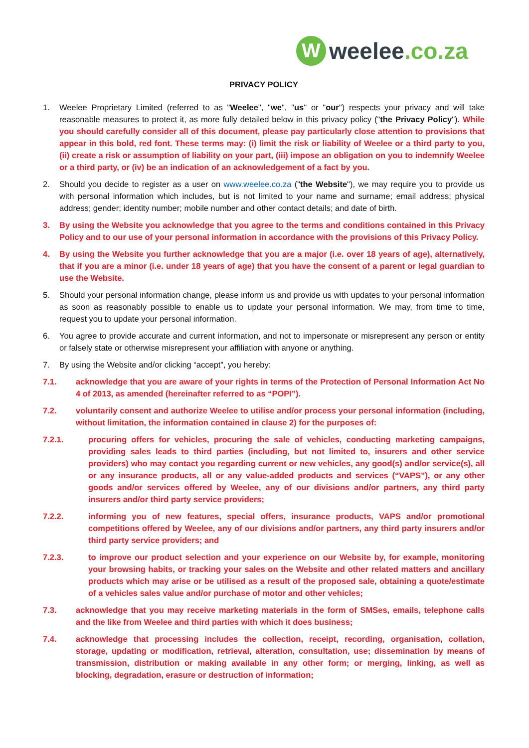W
weelee.co.za
PRIVACY POLICY
1. Weelee Proprietary Limited (referred to as "Weelee", "we", "us" or "our") respects your privacy and will take reasonable measures to protect it, as more fully detailed below in this privacy policy ("the Privacy Policy"). While you should carefully consider all of this document, please pay particularly close attention to provisions that appear in this bold, red font. These terms may: (i) limit the risk or liability of Weelee or a third party to you, (ii) create a risk or assumption of liability on your part, (iii) impose an obligation on you to indemnify Weelee or a third party, or (iv) be an indication of an acknowledgement of a fact by you.
2. Should you decide to register as a user on www.weelee.co.za ("the Website"), we may require you to provide us with personal information which includes, but is not limited to your name and surname; email address; physical address; gender; identity number; mobile number and other contact details; and date of birth.
3. By using the Website you acknowledge that you agree to the terms and conditions contained in this Privacy Policy and to our use of your personal information in accordance with the provisions of this Privacy Policy.
4. By using the Website you further acknowledge that you are a major (i.e. over 18 years of age), alternatively, that if you are a minor (i.e. under 18 years of age) that you have the consent of a parent or legal guardian to use the Website.
5. Should your personal information change, please inform us and provide us with updates to your personal information as soon as reasonably possible to enable us to update your personal information. We may, from time to time, request you to update your personal information.
6. You agree to provide accurate and current information, and not to impersonate or misrepresent any person or entity or falsely state or otherwise misrepresent your affiliation with anyone or anything.
7. By using the Website and/or clicking “accept”, you hereby:
7.1. acknowledge that you are aware of your rights in terms of the Protection of Personal Information Act No 4 of 2013, as amended (hereinafter referred to as “POPI”).
7.2. voluntarily consent and authorize Weelee to utilise and/or process your personal information (including, without limitation, the information contained in clause 2) for the purposes of:
7.2.1. procuring offers for vehicles, procuring the sale of vehicles, conducting marketing campaigns, providing sales leads to third parties (including, but not limited to, insurers and other service providers) who may contact you regarding current or new vehicles, any good(s) and/or service(s), all or any insurance products, all or any value-added products and services (“VAPS”), or any other goods and/or services offered by Weelee, any of our divisions and/or partners, any third party insurers and/or third party service providers;
7.2.2. informing you of new features, special offers, insurance products, VAPS and/or promotional competitions offered by Weelee, any of our divisions and/or partners, any third party insurers and/or third party service providers; and
7.2.3. to improve our product selection and your experience on our Website by, for example, monitoring your browsing habits, or tracking your sales on the Website and other related matters and ancillary products which may arise or be utilised as a result of the proposed sale, obtaining a quote/estimate of a vehicles sales value and/or purchase of motor and other vehicles;
7.3. acknowledge that you may receive marketing materials in the form of SMSes, emails, telephone calls and the like from Weelee and third parties with which it does business;
7.4. acknowledge that processing includes the collection, receipt, recording, organisation, collation, storage, updating or modification, retrieval, alteration, consultation, use; dissemination by means of transmission, distribution or making available in any other form; or merging, linking, as well as blocking, degradation, erasure or destruction of information;